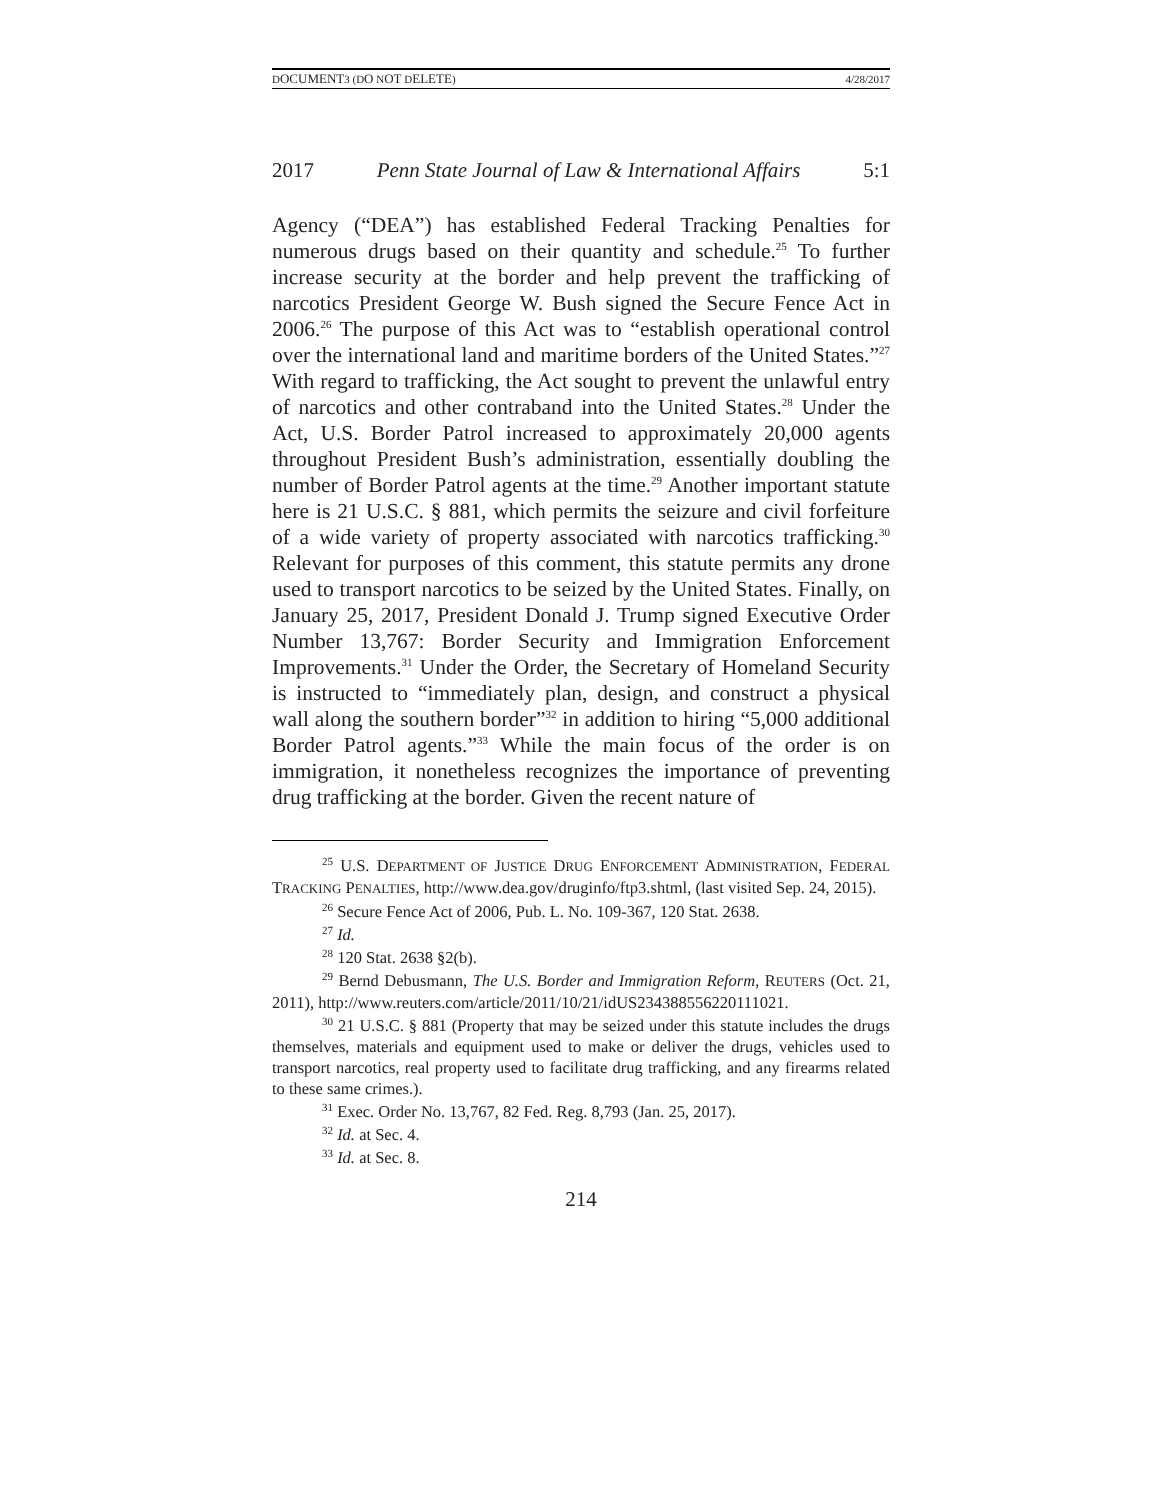DOCUMENT3 (DO NOT DELETE) 4/28/2017
2017 Penn State Journal of Law & International Affairs 5:1
Agency (“DEA”) has established Federal Tracking Penalties for numerous drugs based on their quantity and schedule.<sup>25</sup> To further increase security at the border and help prevent the trafficking of narcotics President George W. Bush signed the Secure Fence Act in 2006.<sup>26</sup> The purpose of this Act was to “establish operational control over the international land and maritime borders of the United States.”<sup>27</sup> With regard to trafficking, the Act sought to prevent the unlawful entry of narcotics and other contraband into the United States.<sup>28</sup> Under the Act, U.S. Border Patrol increased to approximately 20,000 agents throughout President Bush’s administration, essentially doubling the number of Border Patrol agents at the time.<sup>29</sup> Another important statute here is 21 U.S.C. § 881, which permits the seizure and civil forfeiture of a wide variety of property associated with narcotics trafficking.<sup>30</sup> Relevant for purposes of this comment, this statute permits any drone used to transport narcotics to be seized by the United States. Finally, on January 25, 2017, President Donald J. Trump signed Executive Order Number 13,767: Border Security and Immigration Enforcement Improvements.<sup>31</sup> Under the Order, the Secretary of Homeland Security is instructed to “immediately plan, design, and construct a physical wall along the southern border”<sup>32</sup> in addition to hiring “5,000 additional Border Patrol agents.”<sup>33</sup> While the main focus of the order is on immigration, it nonetheless recognizes the importance of preventing drug trafficking at the border. Given the recent nature of
<sup>25</sup> U.S. DEPARTMENT OF JUSTICE DRUG ENFORCEMENT ADMINISTRATION, FEDERAL TRACKING PENALTIES, http://www.dea.gov/druginfo/ftp3.shtml, (last visited Sep. 24, 2015).
<sup>26</sup> Secure Fence Act of 2006, Pub. L. No. 109-367, 120 Stat. 2638.
<sup>27</sup> Id.
<sup>28</sup> 120 Stat. 2638 §2(b).
<sup>29</sup> Bernd Debusmann, The U.S. Border and Immigration Reform, REUTERS (Oct. 21, 2011), http://www.reuters.com/article/2011/10/21/idUS234388556220111021.
<sup>30</sup> 21 U.S.C. § 881 (Property that may be seized under this statute includes the drugs themselves, materials and equipment used to make or deliver the drugs, vehicles used to transport narcotics, real property used to facilitate drug trafficking, and any firearms related to these same crimes.).
<sup>31</sup> Exec. Order No. 13,767, 82 Fed. Reg. 8,793 (Jan. 25, 2017).
<sup>32</sup> Id. at Sec. 4.
<sup>33</sup> Id. at Sec. 8.
214